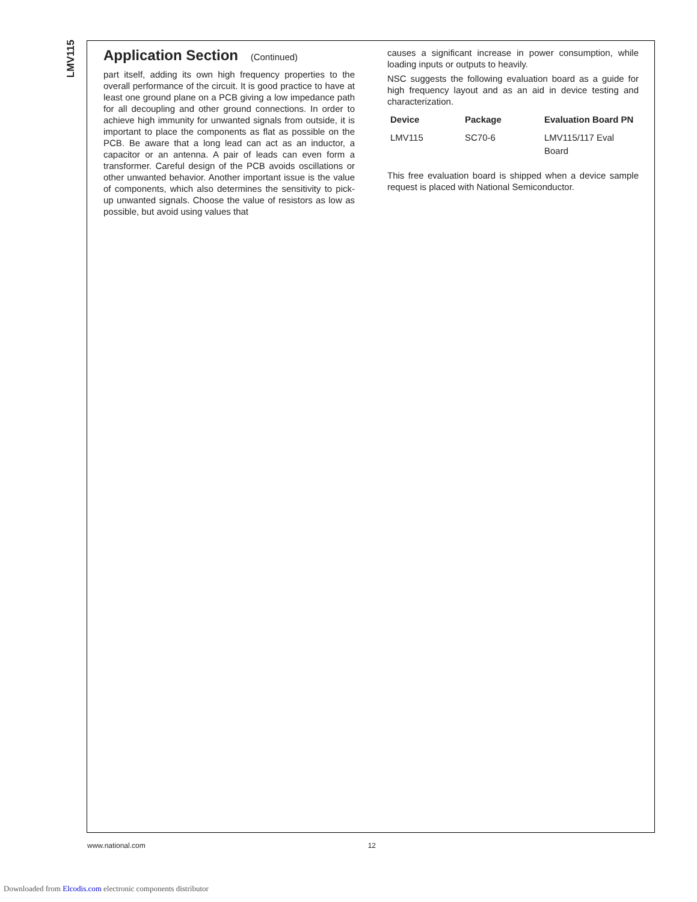LMV115
Application Section (Continued)
part itself, adding its own high frequency properties to the overall performance of the circuit. It is good practice to have at least one ground plane on a PCB giving a low impedance path for all decoupling and other ground connections. In order to achieve high immunity for unwanted signals from outside, it is important to place the components as flat as possible on the PCB. Be aware that a long lead can act as an inductor, a capacitor or an antenna. A pair of leads can even form a transformer. Careful design of the PCB avoids oscillations or other unwanted behavior. Another important issue is the value of components, which also determines the sensitivity to pick-up unwanted signals. Choose the value of resistors as low as possible, but avoid using values that
causes a significant increase in power consumption, while loading inputs or outputs to heavily.
NSC suggests the following evaluation board as a guide for high frequency layout and as an aid in device testing and characterization.
| Device | Package | Evaluation Board PN |
| --- | --- | --- |
| LMV115 | SC70-6 | LMV115/117 Eval Board |
This free evaluation board is shipped when a device sample request is placed with National Semiconductor.
www.national.com 12
Downloaded from Elcodis.com electronic components distributor